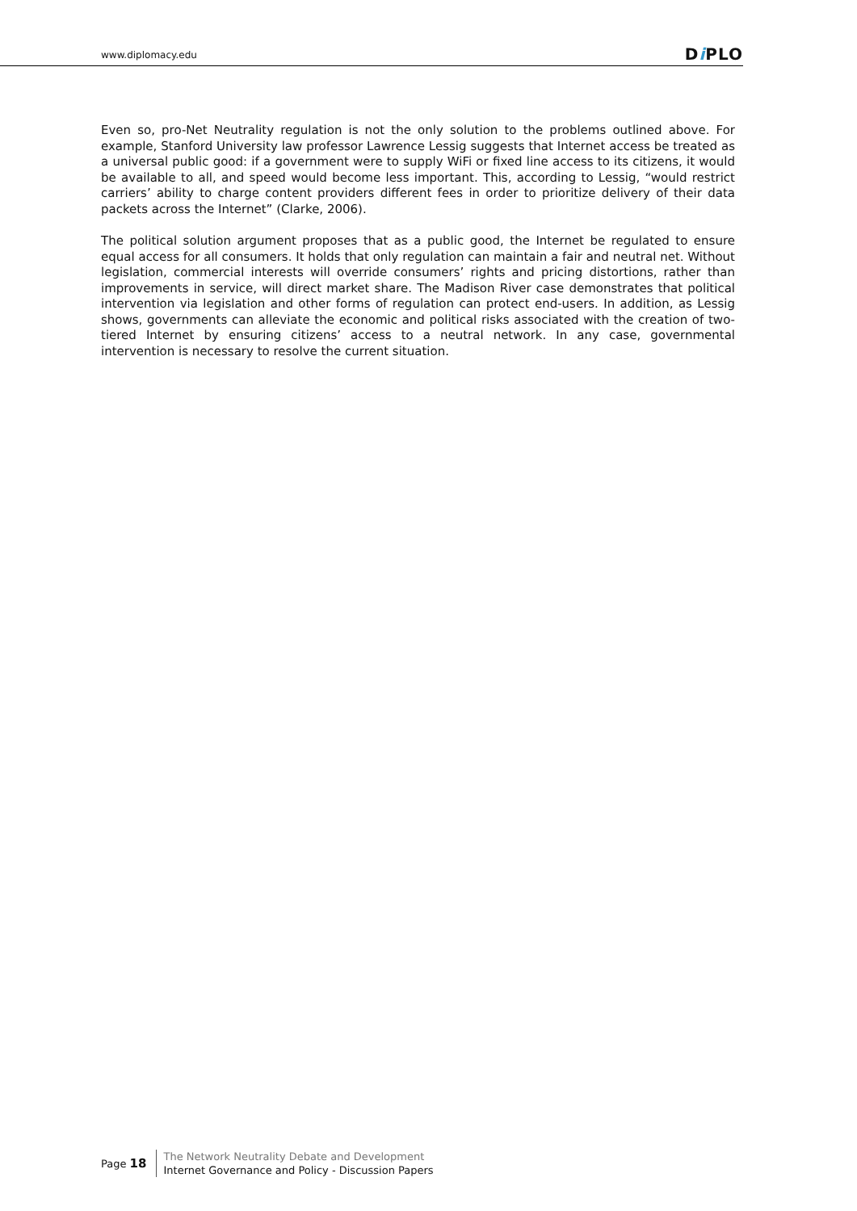www.diplomacy.edu Di PLO
Even so, pro-Net Neutrality regulation is not the only solution to the problems outlined above. For example, Stanford University law professor Lawrence Lessig suggests that Internet access be treated as a universal public good: if a government were to supply WiFi or fixed line access to its citizens, it would be available to all, and speed would become less important. This, according to Lessig, “would restrict carriers’ ability to charge content providers different fees in order to prioritize delivery of their data packets across the Internet” (Clarke, 2006).
The political solution argument proposes that as a public good, the Internet be regulated to ensure equal access for all consumers. It holds that only regulation can maintain a fair and neutral net. Without legislation, commercial interests will override consumers’ rights and pricing distortions, rather than improvements in service, will direct market share. The Madison River case demonstrates that political intervention via legislation and other forms of regulation can protect end-users. In addition, as Lessig shows, governments can alleviate the economic and political risks associated with the creation of two-tiered Internet by ensuring citizens’ access to a neutral network. In any case, governmental intervention is necessary to resolve the current situation.
Page 18
The Network Neutrality Debate and Development
Internet Governance and Policy - Discussion Papers